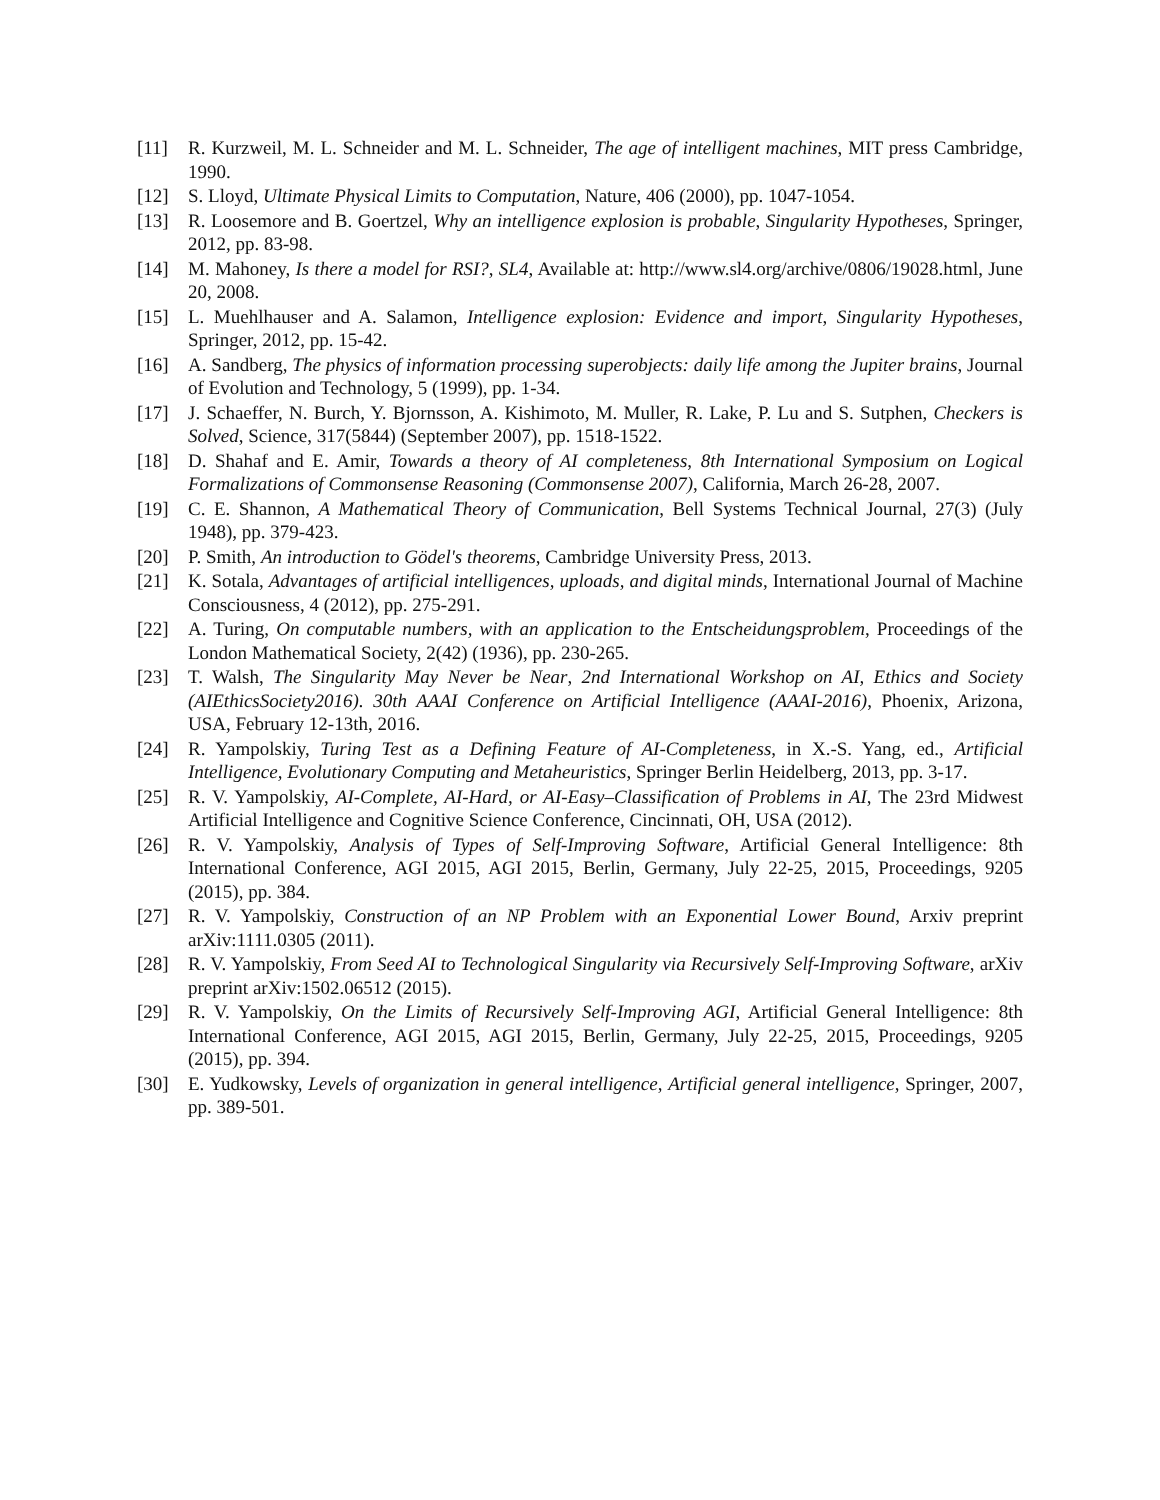[11] R. Kurzweil, M. L. Schneider and M. L. Schneider, The age of intelligent machines, MIT press Cambridge, 1990.
[12] S. Lloyd, Ultimate Physical Limits to Computation, Nature, 406 (2000), pp. 1047-1054.
[13] R. Loosemore and B. Goertzel, Why an intelligence explosion is probable, Singularity Hypotheses, Springer, 2012, pp. 83-98.
[14] M. Mahoney, Is there a model for RSI?, SL4, Available at: http://www.sl4.org/archive/0806/19028.html, June 20, 2008.
[15] L. Muehlhauser and A. Salamon, Intelligence explosion: Evidence and import, Singularity Hypotheses, Springer, 2012, pp. 15-42.
[16] A. Sandberg, The physics of information processing superobjects: daily life among the Jupiter brains, Journal of Evolution and Technology, 5 (1999), pp. 1-34.
[17] J. Schaeffer, N. Burch, Y. Bjornsson, A. Kishimoto, M. Muller, R. Lake, P. Lu and S. Sutphen, Checkers is Solved, Science, 317(5844) (September 2007), pp. 1518-1522.
[18] D. Shahaf and E. Amir, Towards a theory of AI completeness, 8th International Symposium on Logical Formalizations of Commonsense Reasoning (Commonsense 2007), California, March 26-28, 2007.
[19] C. E. Shannon, A Mathematical Theory of Communication, Bell Systems Technical Journal, 27(3) (July 1948), pp. 379-423.
[20] P. Smith, An introduction to Gödel's theorems, Cambridge University Press, 2013.
[21] K. Sotala, Advantages of artificial intelligences, uploads, and digital minds, International Journal of Machine Consciousness, 4 (2012), pp. 275-291.
[22] A. Turing, On computable numbers, with an application to the Entscheidungsproblem, Proceedings of the London Mathematical Society, 2(42) (1936), pp. 230-265.
[23] T. Walsh, The Singularity May Never be Near, 2nd International Workshop on AI, Ethics and Society (AIEthicsSociety2016). 30th AAAI Conference on Artificial Intelligence (AAAI-2016), Phoenix, Arizona, USA, February 12-13th, 2016.
[24] R. Yampolskiy, Turing Test as a Defining Feature of AI-Completeness, in X.-S. Yang, ed., Artificial Intelligence, Evolutionary Computing and Metaheuristics, Springer Berlin Heidelberg, 2013, pp. 3-17.
[25] R. V. Yampolskiy, AI-Complete, AI-Hard, or AI-Easy–Classification of Problems in AI, The 23rd Midwest Artificial Intelligence and Cognitive Science Conference, Cincinnati, OH, USA (2012).
[26] R. V. Yampolskiy, Analysis of Types of Self-Improving Software, Artificial General Intelligence: 8th International Conference, AGI 2015, AGI 2015, Berlin, Germany, July 22-25, 2015, Proceedings, 9205 (2015), pp. 384.
[27] R. V. Yampolskiy, Construction of an NP Problem with an Exponential Lower Bound, Arxiv preprint arXiv:1111.0305 (2011).
[28] R. V. Yampolskiy, From Seed AI to Technological Singularity via Recursively Self-Improving Software, arXiv preprint arXiv:1502.06512 (2015).
[29] R. V. Yampolskiy, On the Limits of Recursively Self-Improving AGI, Artificial General Intelligence: 8th International Conference, AGI 2015, AGI 2015, Berlin, Germany, July 22-25, 2015, Proceedings, 9205 (2015), pp. 394.
[30] E. Yudkowsky, Levels of organization in general intelligence, Artificial general intelligence, Springer, 2007, pp. 389-501.